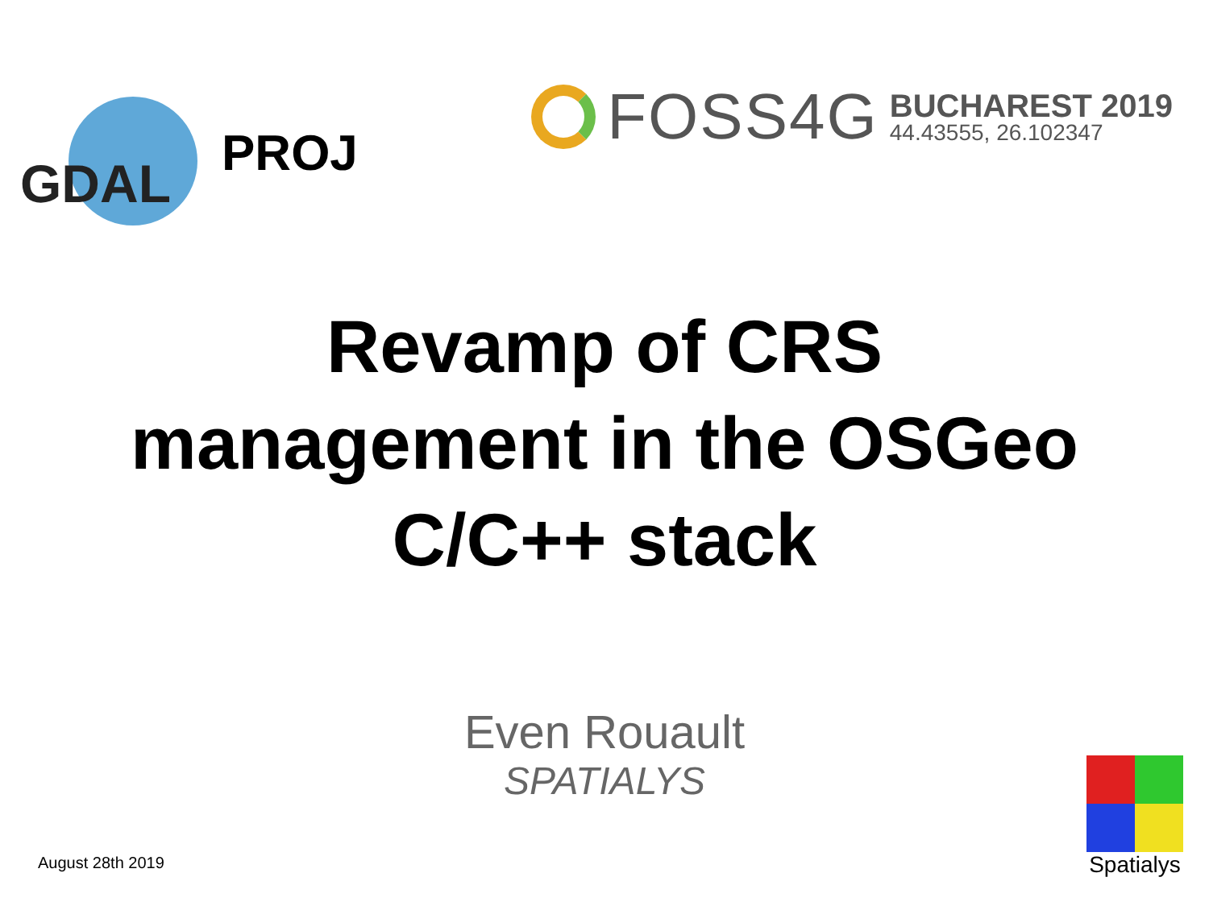GDAL
PROJ
FOSS4G
BUCHAREST 2019
44.43555, 26.102347
Revamp of CRS
management in the OSGeo
C/C++ stack
Even Rouault
SPATIALYS
August 28th 2019
Spatialys